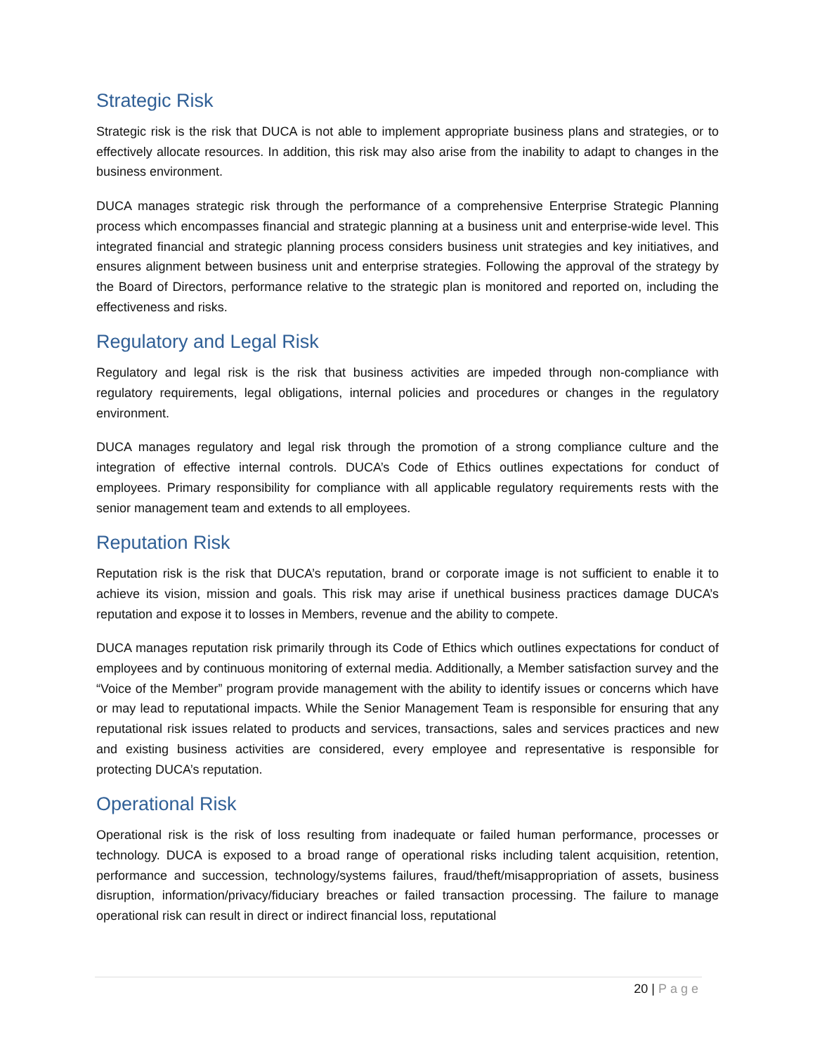Strategic Risk
Strategic risk is the risk that DUCA is not able to implement appropriate business plans and strategies, or to effectively allocate resources. In addition, this risk may also arise from the inability to adapt to changes in the business environment.
DUCA manages strategic risk through the performance of a comprehensive Enterprise Strategic Planning process which encompasses financial and strategic planning at a business unit and enterprise-wide level. This integrated financial and strategic planning process considers business unit strategies and key initiatives, and ensures alignment between business unit and enterprise strategies. Following the approval of the strategy by the Board of Directors, performance relative to the strategic plan is monitored and reported on, including the effectiveness and risks.
Regulatory and Legal Risk
Regulatory and legal risk is the risk that business activities are impeded through non-compliance with regulatory requirements, legal obligations, internal policies and procedures or changes in the regulatory environment.
DUCA manages regulatory and legal risk through the promotion of a strong compliance culture and the integration of effective internal controls. DUCA’s Code of Ethics outlines expectations for conduct of employees. Primary responsibility for compliance with all applicable regulatory requirements rests with the senior management team and extends to all employees.
Reputation Risk
Reputation risk is the risk that DUCA’s reputation, brand or corporate image is not sufficient to enable it to achieve its vision, mission and goals. This risk may arise if unethical business practices damage DUCA’s reputation and expose it to losses in Members, revenue and the ability to compete.
DUCA manages reputation risk primarily through its Code of Ethics which outlines expectations for conduct of employees and by continuous monitoring of external media. Additionally, a Member satisfaction survey and the “Voice of the Member” program provide management with the ability to identify issues or concerns which have or may lead to reputational impacts. While the Senior Management Team is responsible for ensuring that any reputational risk issues related to products and services, transactions, sales and services practices and new and existing business activities are considered, every employee and representative is responsible for protecting DUCA’s reputation.
Operational Risk
Operational risk is the risk of loss resulting from inadequate or failed human performance, processes or technology. DUCA is exposed to a broad range of operational risks including talent acquisition, retention, performance and succession, technology/systems failures, fraud/theft/misappropriation of assets, business disruption, information/privacy/fiduciary breaches or failed transaction processing. The failure to manage operational risk can result in direct or indirect financial loss, reputational
20 | Page